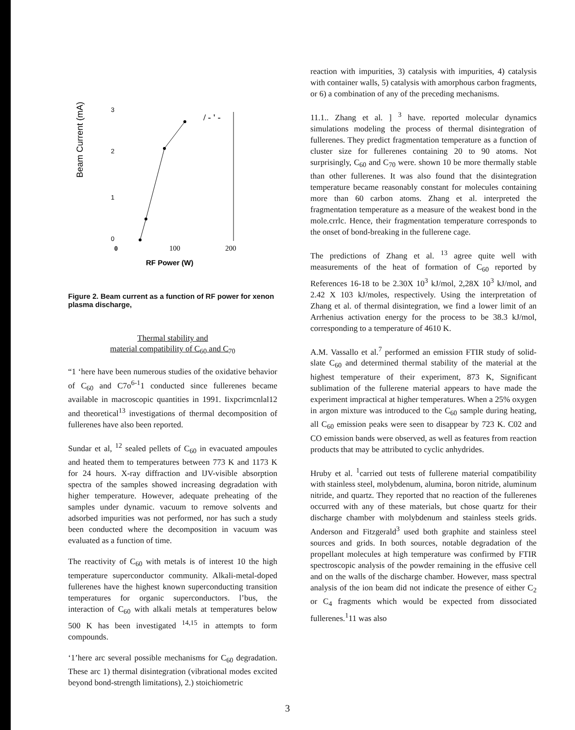Beam Current (mA)
3
2
1
0
0
100
200
/ - ' -
RF Power (W)
Figure 2. Beam current as a function of RF power for xenon plasma discharge,
Thermal stability and
material compatibility of C<sub>60</sub> and C<sub>70</sub>
“1 ‘here have been numerous studies of the oxidative behavior of C<sub>60</sub> and C7o<sup>6-1</sup>1 conducted since fullerenes became available in macroscopic quantities in 1991. Iixpcrimcnlal12 and theoretical<sup>13</sup> investigations of thermal decomposition of fullerenes have also been reported.
Sundar et al, <sup>12</sup> sealed pellets of C<sub>60</sub> in evacuated ampoules and heated them to temperatures between 773 K and 1173 K for 24 hours. X-ray diffraction and lJV-visible absorption spectra of the samples showed increasing degradation with higher temperature. However, adequate preheating of the samples under dynamic. vacuum to remove solvents and adsorbed impurities was not performed, nor has such a study been conducted where the decomposition in vacuum was evaluated as a function of time.
The reactivity of C<sub>60</sub> with metals is of interest 10 the high temperature superconductor community. Alkali-metal-doped fullerenes have the highest known superconducting transition temperatures for organic superconductors. l’bus, the interaction of C<sub>60</sub> with alkali metals at temperatures below 500 K has been investigated <sup>14,15</sup> in attempts to form compounds.
‘1’here arc several possible mechanisms for C<sub>60</sub> degradation. These arc 1) thermal disintegration (vibrational modes excited beyond bond-strength limitations), 2.) stoichiometric
reaction with impurities, 3) catalysis with impurities, 4) catalysis with container walls, 5) catalysis with amorphous carbon fragments, or 6) a combination of any of the preceding mechanisms.
11.1.. Zhang et al. ] <sup>3</sup> have. reported molecular dynamics simulations modeling the process of thermal disintegration of fullerenes. They predict fragmentation temperature as a function of cluster size for fullerenes containing 20 to 90 atoms. Not surprisingly, C<sub>60</sub> and C<sub>70</sub> were. shown 10 be more thermally stable than other fullerenes. It was also found that the disintegration temperature became reasonably constant for molecules containing more than 60 carbon atoms. Zhang et al. interpreted the fragmentation temperature as a measure of the weakest bond in the mole.crrlc. Hence, their fragmentation temperature corresponds to the onset of bond-breaking in the fullerene cage.
The predictions of Zhang et al. <sup>13</sup> agree quite well with measurements of the heat of formation of C<sub>60</sub> reported by References 16-18 to be 2.30X 10<sup>3</sup> kJ/mol, 2,28X 10<sup>3</sup> kJ/mol, and 2.42 X 103 kJ/moles, respectively. Using the interpretation of Zhang et al. of thermal disintegration, we find a lower limit of an Arrhenius activation energy for the process to be 38.3 kJ/mol, corresponding to a temperature of 4610 K.
A.M. Vassallo et al.<sup>7</sup> performed an emission FTIR study of solid-slate C<sub>60</sub> and determined thermal stability of the material at the highest temperature of their experiment, 873 K, Significant sublimation of the fullerene material appears to have made the experiment impractical at higher temperatures. When a 25% oxygen in argon mixture was introduced to the C<sub>60</sub> sample during heating, all C<sub>60</sub> emission peaks were seen to disappear by 723 K. C02 and CO emission bands were observed, as well as features from reaction products that may be attributed to cyclic anhydrides.
Hruby et al. <sup>1</sup>carried out tests of fullerene material compatibility with stainless steel, molybdenum, alumina, boron nitride, aluminum nitride, and quartz. They reported that no reaction of the fullerenes occurred with any of these materials, but chose quartz for their discharge chamber with molybdenum and stainless steels grids. Anderson and Fitzgerald<sup>3</sup> used both graphite and stainless steel sources and grids. In both sources, notable degradation of the propellant molecules at high temperature was confirmed by FTIR spectroscopic analysis of the powder remaining in the effusive cell and on the walls of the discharge chamber. However, mass spectral analysis of the ion beam did not indicate the presence of either C<sub>2</sub> or C<sub>4</sub> fragments which would be expected from dissociated fullerenes.<sup>1</sup>11 was also
3